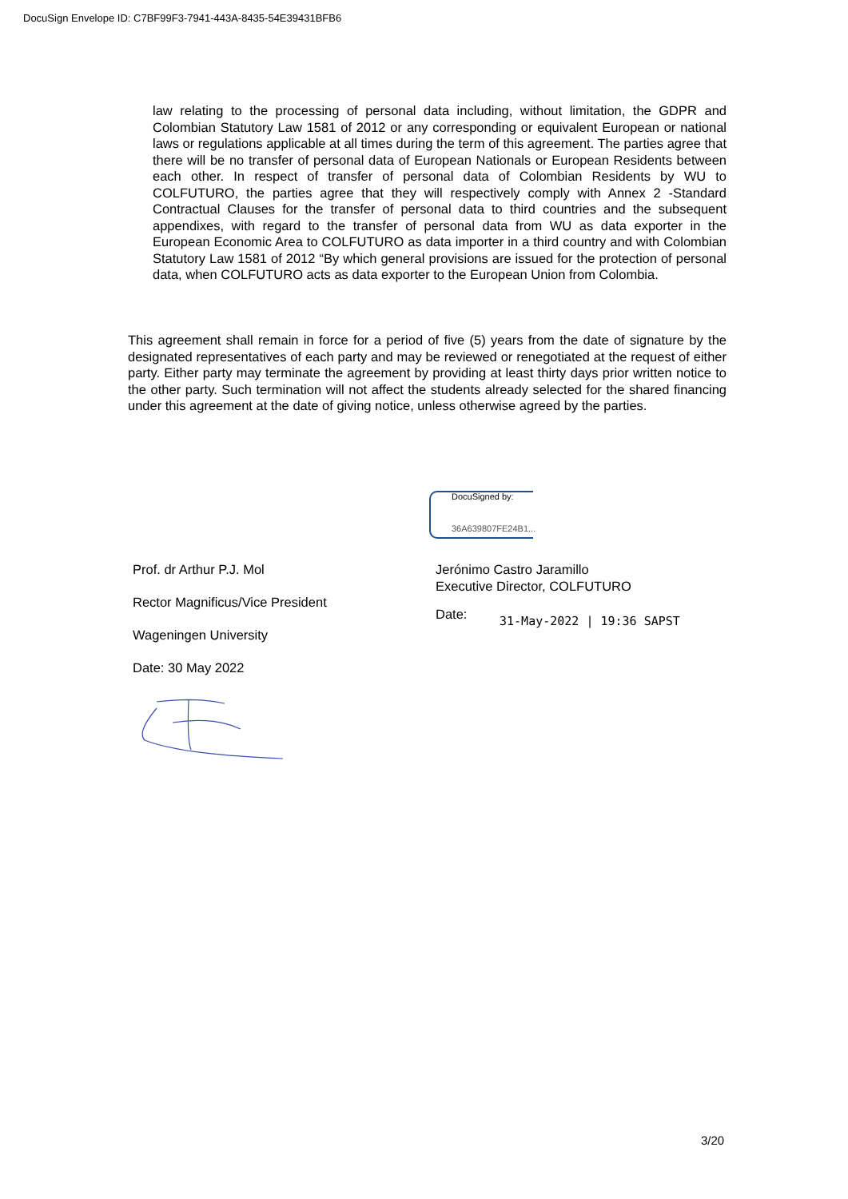DocuSign Envelope ID: C7BF99F3-7941-443A-8435-54E39431BFB6
law relating to the processing of personal data including, without limitation, the GDPR and Colombian Statutory Law 1581 of 2012 or any corresponding or equivalent European or national laws or regulations applicable at all times during the term of this agreement. The parties agree that there will be no transfer of personal data of European Nationals or European Residents between each other. In respect of transfer of personal data of Colombian Residents by WU to COLFUTURO, the parties agree that they will respectively comply with Annex 2 -Standard Contractual Clauses for the transfer of personal data to third countries and the subsequent appendixes, with regard to the transfer of personal data from WU as data exporter in the European Economic Area to COLFUTURO as data importer in a third country and with Colombian Statutory Law 1581 of 2012 “By which general provisions are issued for the protection of personal data, when COLFUTURO acts as data exporter to the European Union from Colombia.
This agreement shall remain in force for a period of five (5) years from the date of signature by the designated representatives of each party and may be reviewed or renegotiated at the request of either party. Either party may terminate the agreement by providing at least thirty days prior written notice to the other party. Such termination will not affect the students already selected for the shared financing under this agreement at the date of giving notice, unless otherwise agreed by the parties.
DocuSigned by:
36A639807FE24B1...
Prof. dr Arthur P.J. Mol
Rector Magnificus/Vice President
Wageningen University
Date: 30 May 2022
Jerónimo Castro Jaramillo
Executive Director, COLFUTURO
Date: 31-May-2022 | 19:36 SAPST
3/20